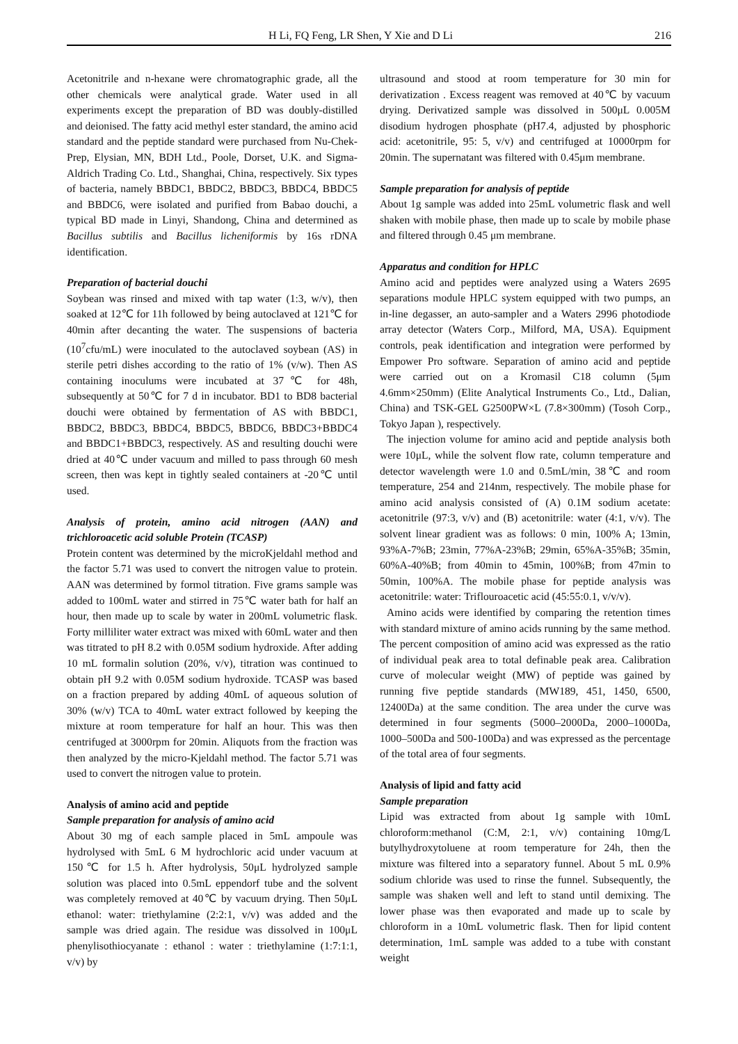H Li, FQ Feng, LR Shen, Y Xie and D Li 216
Acetonitrile and n-hexane were chromatographic grade, all the other chemicals were analytical grade. Water used in all experiments except the preparation of BD was doubly-distilled and deionised. The fatty acid methyl ester standard, the amino acid standard and the peptide standard were purchased from Nu-Chek-Prep, Elysian, MN, BDH Ltd., Poole, Dorset, U.K. and Sigma-Aldrich Trading Co. Ltd., Shanghai, China, respectively. Six types of bacteria, namely BBDC1, BBDC2, BBDC3, BBDC4, BBDC5 and BBDC6, were isolated and purified from Babao douchi, a typical BD made in Linyi, Shandong, China and determined as Bacillus subtilis and Bacillus licheniformis by 16s rDNA identification.
Preparation of bacterial douchi
Soybean was rinsed and mixed with tap water (1:3, w/v), then soaked at 12℃ for 11h followed by being autoclaved at 121℃ for 40min after decanting the water. The suspensions of bacteria (10<sup>7</sup>cfu/mL) were inoculated to the autoclaved soybean (AS) in sterile petri dishes according to the ratio of 1% (v/w). Then AS containing inoculums were incubated at 37℃ for 48h, subsequently at 50℃ for 7 d in incubator. BD1 to BD8 bacterial douchi were obtained by fermentation of AS with BBDC1, BBDC2, BBDC3, BBDC4, BBDC5, BBDC6, BBDC3+BBDC4 and BBDC1+BBDC3, respectively. AS and resulting douchi were dried at 40℃ under vacuum and milled to pass through 60 mesh screen, then was kept in tightly sealed containers at -20℃ until used.
Analysis of protein, amino acid nitrogen (AAN) and trichloroacetic acid soluble Protein (TCASP)
Protein content was determined by the microKjeldahl method and the factor 5.71 was used to convert the nitrogen value to protein. AAN was determined by formol titration. Five grams sample was added to 100mL water and stirred in 75℃ water bath for half an hour, then made up to scale by water in 200mL volumetric flask. Forty milliliter water extract was mixed with 60mL water and then was titrated to pH 8.2 with 0.05M sodium hydroxide. After adding 10 mL formalin solution (20%, v/v), titration was continued to obtain pH 9.2 with 0.05M sodium hydroxide. TCASP was based on a fraction prepared by adding 40mL of aqueous solution of 30% (w/v) TCA to 40mL water extract followed by keeping the mixture at room temperature for half an hour. This was then centrifuged at 3000rpm for 20min. Aliquots from the fraction was then analyzed by the micro-Kjeldahl method. The factor 5.71 was used to convert the nitrogen value to protein.
Analysis of amino acid and peptide
Sample preparation for analysis of amino acid
About 30 mg of each sample placed in 5mL ampoule was hydrolysed with 5mL 6 M hydrochloric acid under vacuum at 150℃ for 1.5 h. After hydrolysis, 50μL hydrolyzed sample solution was placed into 0.5mL eppendorf tube and the solvent was completely removed at 40℃ by vacuum drying. Then 50μL ethanol: water: triethylamine (2:2:1, v/v) was added and the sample was dried again. The residue was dissolved in 100μL phenylisothiocyanate : ethanol : water : triethylamine (1:7:1:1, v/v) by
ultrasound and stood at room temperature for 30 min for derivatization . Excess reagent was removed at 40℃ by vacuum drying. Derivatized sample was dissolved in 500μL 0.005M disodium hydrogen phosphate (pH7.4, adjusted by phosphoric acid: acetonitrile, 95: 5, v/v) and centrifuged at 10000rpm for 20min. The supernatant was filtered with 0.45μm membrane.
Sample preparation for analysis of peptide
About 1g sample was added into 25mL volumetric flask and well shaken with mobile phase, then made up to scale by mobile phase and filtered through 0.45 μm membrane.
Apparatus and condition for HPLC
Amino acid and peptides were analyzed using a Waters 2695 separations module HPLC system equipped with two pumps, an in-line degasser, an auto-sampler and a Waters 2996 photodiode array detector (Waters Corp., Milford, MA, USA). Equipment controls, peak identification and integration were performed by Empower Pro software. Separation of amino acid and peptide were carried out on a Kromasil C18 column (5μm 4.6mm×250mm) (Elite Analytical Instruments Co., Ltd., Dalian, China) and TSK-GEL G2500PW×L (7.8×300mm) (Tosoh Corp., Tokyo Japan ), respectively.
The injection volume for amino acid and peptide analysis both were 10μL, while the solvent flow rate, column temperature and detector wavelength were 1.0 and 0.5mL/min, 38℃ and room temperature, 254 and 214nm, respectively. The mobile phase for amino acid analysis consisted of (A) 0.1M sodium acetate: acetonitrile (97:3, v/v) and (B) acetonitrile: water (4:1, v/v). The solvent linear gradient was as follows: 0 min, 100% A; 13min, 93%A-7%B; 23min, 77%A-23%B; 29min, 65%A-35%B; 35min, 60%A-40%B; from 40min to 45min, 100%B; from 47min to 50min, 100%A. The mobile phase for peptide analysis was acetonitrile: water: Triflouroacetic acid (45:55:0.1, v/v/v).
Amino acids were identified by comparing the retention times with standard mixture of amino acids running by the same method. The percent composition of amino acid was expressed as the ratio of individual peak area to total definable peak area. Calibration curve of molecular weight (MW) of peptide was gained by running five peptide standards (MW189, 451, 1450, 6500, 12400Da) at the same condition. The area under the curve was determined in four segments (5000–2000Da, 2000–1000Da, 1000–500Da and 500-100Da) and was expressed as the percentage of the total area of four segments.
Analysis of lipid and fatty acid
Sample preparation
Lipid was extracted from about 1g sample with 10mL chloroform:methanol (C:M, 2:1, v/v) containing 10mg/L butylhydroxytoluene at room temperature for 24h, then the mixture was filtered into a separatory funnel. About 5 mL 0.9% sodium chloride was used to rinse the funnel. Subsequently, the sample was shaken well and left to stand until demixing. The lower phase was then evaporated and made up to scale by chloroform in a 10mL volumetric flask. Then for lipid content determination, 1mL sample was added to a tube with constant weight